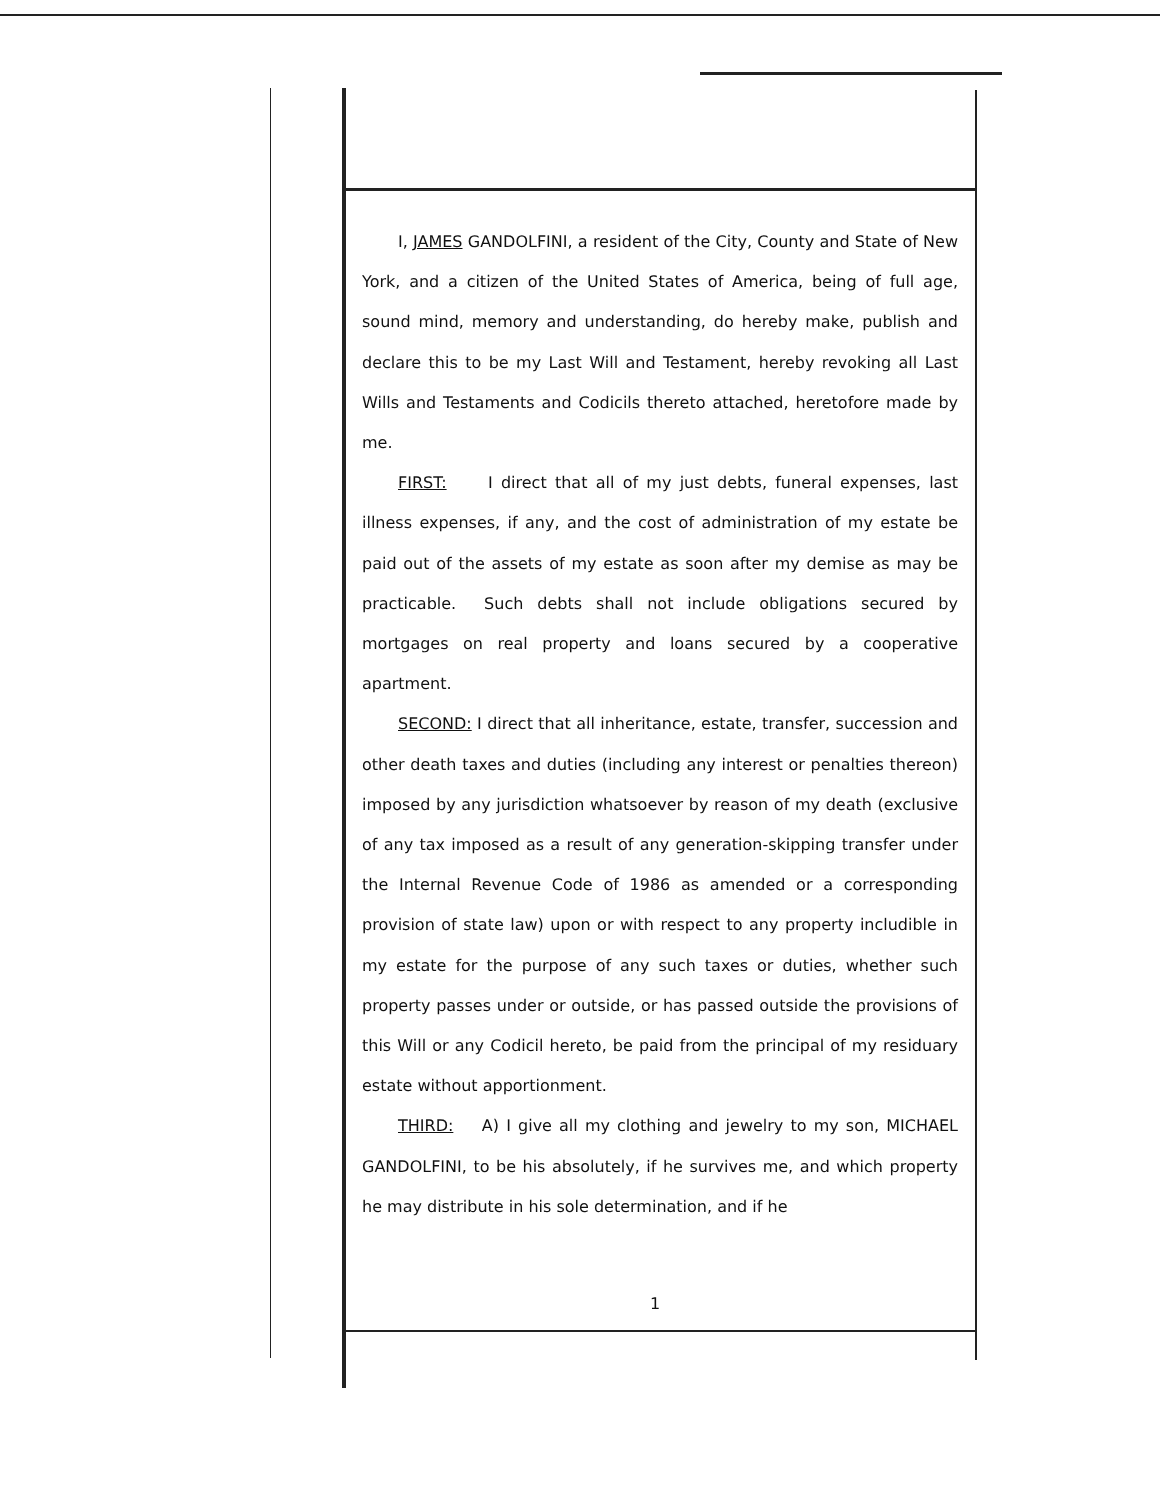I, JAMES GANDOLFINI, a resident of the City, County and State of New York, and a citizen of the United States of America, being of full age, sound mind, memory and understanding, do hereby make, publish and declare this to be my Last Will and Testament, hereby revoking all Last Wills and Testaments and Codicils thereto attached, heretofore made by me.
FIRST: I direct that all of my just debts, funeral expenses, last illness expenses, if any, and the cost of administration of my estate be paid out of the assets of my estate as soon after my demise as may be practicable. Such debts shall not include obligations secured by mortgages on real property and loans secured by a cooperative apartment.
SECOND: I direct that all inheritance, estate, transfer, succession and other death taxes and duties (including any interest or penalties thereon) imposed by any jurisdiction whatsoever by reason of my death (exclusive of any tax imposed as a result of any generation-skipping transfer under the Internal Revenue Code of 1986 as amended or a corresponding provision of state law) upon or with respect to any property includible in my estate for the purpose of any such taxes or duties, whether such property passes under or outside, or has passed outside the provisions of this Will or any Codicil hereto, be paid from the principal of my residuary estate without apportionment.
THIRD: A) I give all my clothing and jewelry to my son, MICHAEL GANDOLFINI, to be his absolutely, if he survives me, and which property he may distribute in his sole determination, and if he
1